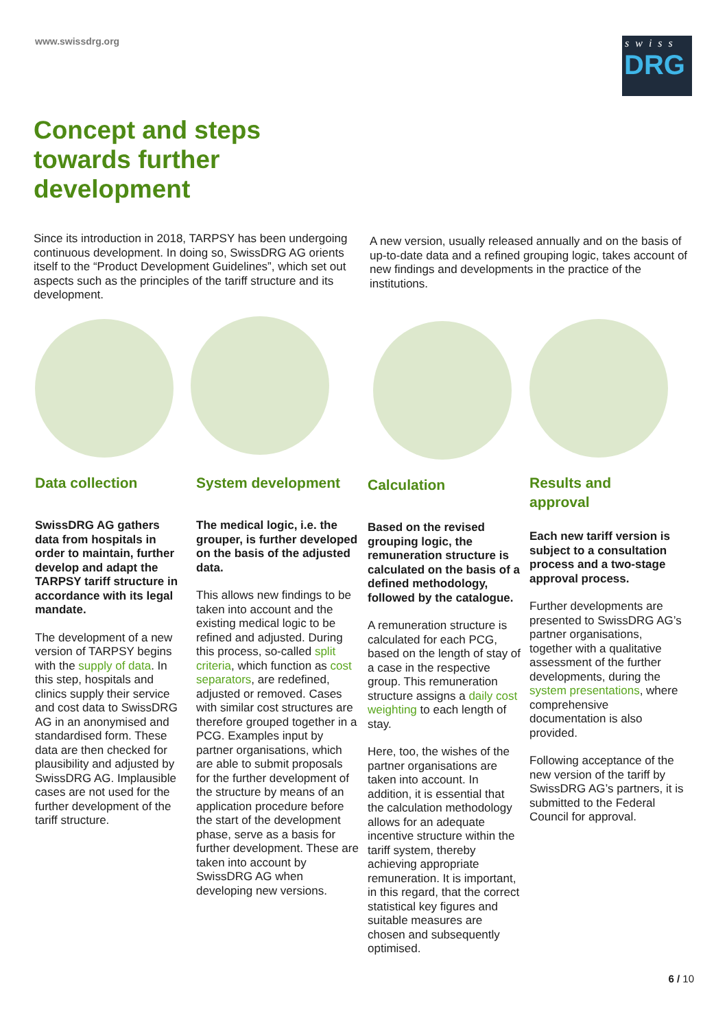www.swissdrg.org
swiss
DRG
Concept and steps
towards further
development
Since its introduction in 2018, TARPSY has been undergoing continuous development. In doing so, SwissDRG AG orients itself to the “Product Development Guidelines”, which set out aspects such as the principles of the tariff structure and its development.
A new version, usually released annually and on the basis of up-to-date data and a refined grouping logic, takes account of new findings and developments in the practice of the institutions.
Data collection
SwissDRG AG gathers data from hospitals in order to maintain, further develop and adapt the TARPSY tariff structure in accordance with its legal mandate.
The development of a new version of TARPSY begins with the supply of data. In this step, hospitals and clinics supply their service and cost data to SwissDRG AG in an anonymised and standardised form. These data are then checked for plausibility and adjusted by SwissDRG AG. Implausible cases are not used for the further development of the tariff structure.
System development
The medical logic, i.e. the grouper, is further developed on the basis of the adjusted data.
This allows new findings to be taken into account and the existing medical logic to be refined and adjusted. During this process, so-called split criteria, which function as cost separators, are redefined, adjusted or removed. Cases with similar cost structures are therefore grouped together in a PCG. Examples input by partner organisations, which are able to submit proposals for the further development of the structure by means of an application procedure before the start of the development phase, serve as a basis for further development. These are taken into account by SwissDRG AG when developing new versions.
Calculation
Based on the revised grouping logic, the remuneration structure is calculated on the basis of a defined methodology, followed by the catalogue.
A remuneration structure is calculated for each PCG, based on the length of stay of a case in the respective group. This remuneration structure assigns a daily cost weighting to each length of stay.
Here, too, the wishes of the partner organisations are taken into account. In addition, it is essential that the calculation methodology allows for an adequate incentive structure within the tariff system, thereby achieving appropriate remuneration. It is important, in this regard, that the correct statistical key figures and suitable measures are chosen and subsequently optimised.
Results and
approval
Each new tariff version is subject to a consultation process and a two-stage approval process.
Further developments are presented to SwissDRG AG’s partner organisations, together with a qualitative assessment of the further developments, during the system presentations, where comprehensive documentation is also provided.
Following acceptance of the new version of the tariff by SwissDRG AG’s partners, it is submitted to the Federal Council for approval.
6 / 10